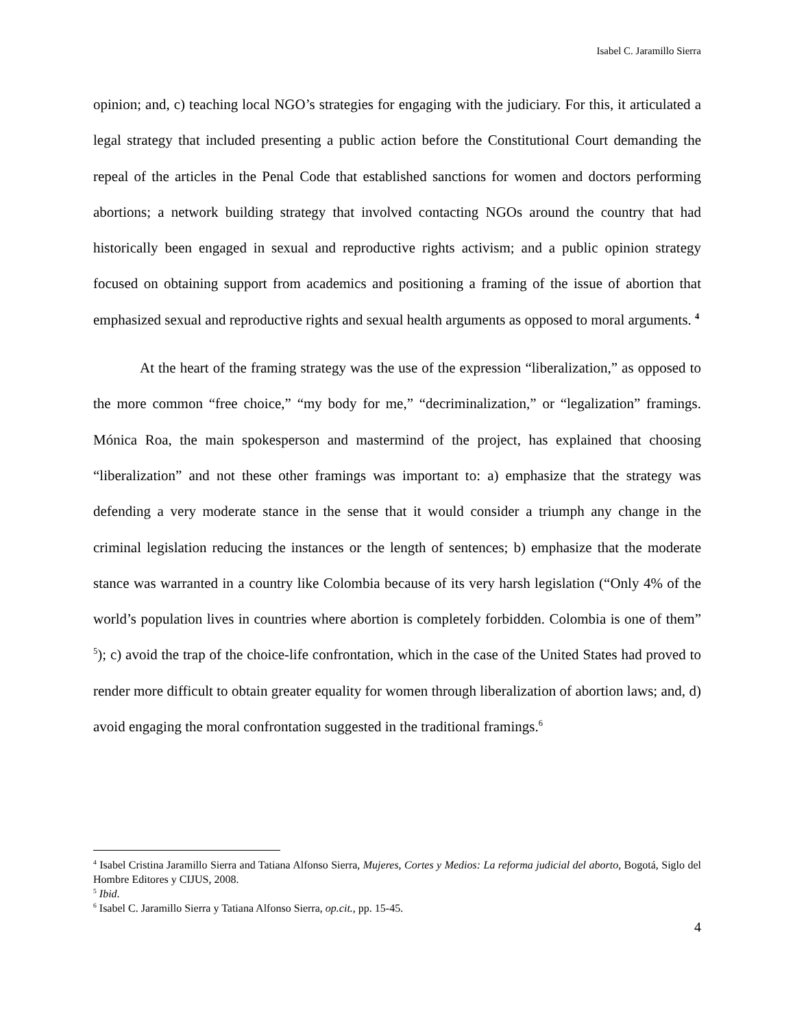Isabel C. Jaramillo Sierra
opinion; and, c) teaching local NGO’s strategies for engaging with the judiciary. For this, it articulated a legal strategy that included presenting a public action before the Constitutional Court demanding the repeal of the articles in the Penal Code that established sanctions for women and doctors performing abortions; a network building strategy that involved contacting NGOs around the country that had historically been engaged in sexual and reproductive rights activism; and a public opinion strategy focused on obtaining support from academics and positioning a framing of the issue of abortion that emphasized sexual and reproductive rights and sexual health arguments as opposed to moral arguments. <sup>4</sup>
At the heart of the framing strategy was the use of the expression “liberalization,” as opposed to the more common “free choice,” “my body for me,” “decriminalization,” or “legalization” framings. Mónica Roa, the main spokesperson and mastermind of the project, has explained that choosing “liberalization” and not these other framings was important to: a) emphasize that the strategy was defending a very moderate stance in the sense that it would consider a triumph any change in the criminal legislation reducing the instances or the length of sentences; b) emphasize that the moderate stance was warranted in a country like Colombia because of its very harsh legislation (“Only 4% of the world’s population lives in countries where abortion is completely forbidden. Colombia is one of them” <sup>5</sup>); c) avoid the trap of the choice-life confrontation, which in the case of the United States had proved to render more difficult to obtain greater equality for women through liberalization of abortion laws; and, d) avoid engaging the moral confrontation suggested in the traditional framings.<sup>6</sup>
<sup>4</sup> Isabel Cristina Jaramillo Sierra and Tatiana Alfonso Sierra, Mujeres, Cortes y Medios: La reforma judicial del aborto, Bogotá, Siglo del Hombre Editores y CIJUS, 2008.
<sup>5</sup> Ibid.
<sup>6</sup> Isabel C. Jaramillo Sierra y Tatiana Alfonso Sierra, op.cit., pp. 15-45.
4